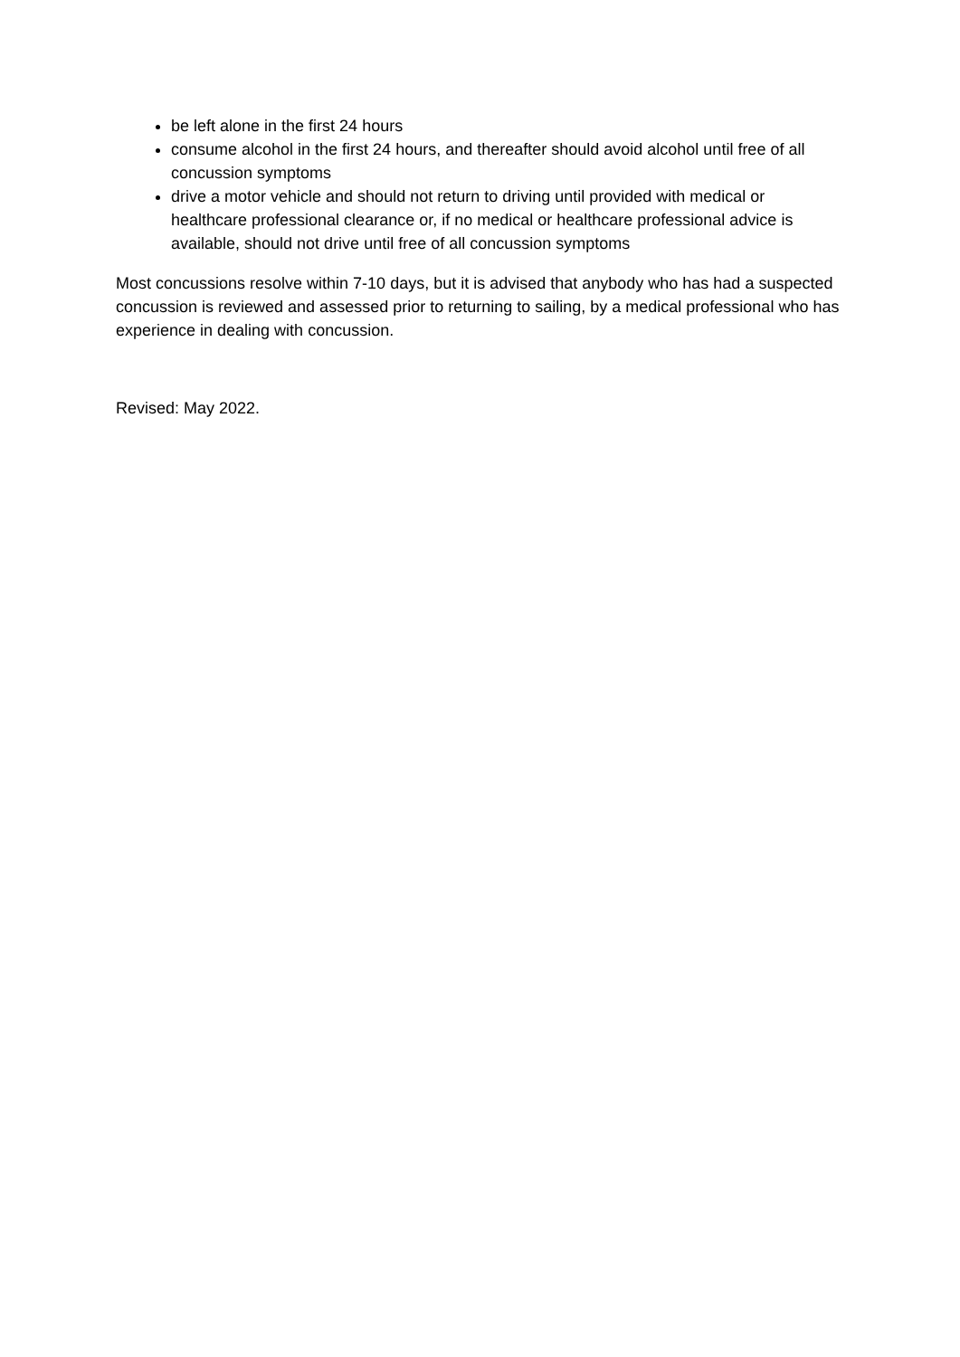be left alone in the first 24 hours
consume alcohol in the first 24 hours, and thereafter should avoid alcohol until free of all concussion symptoms
drive a motor vehicle and should not return to driving until provided with medical or healthcare professional clearance or, if no medical or healthcare professional advice is available, should not drive until free of all concussion symptoms
Most concussions resolve within 7-10 days, but it is advised that anybody who has had a suspected concussion is reviewed and assessed prior to returning to sailing, by a medical professional who has experience in dealing with concussion.
Revised: May 2022.